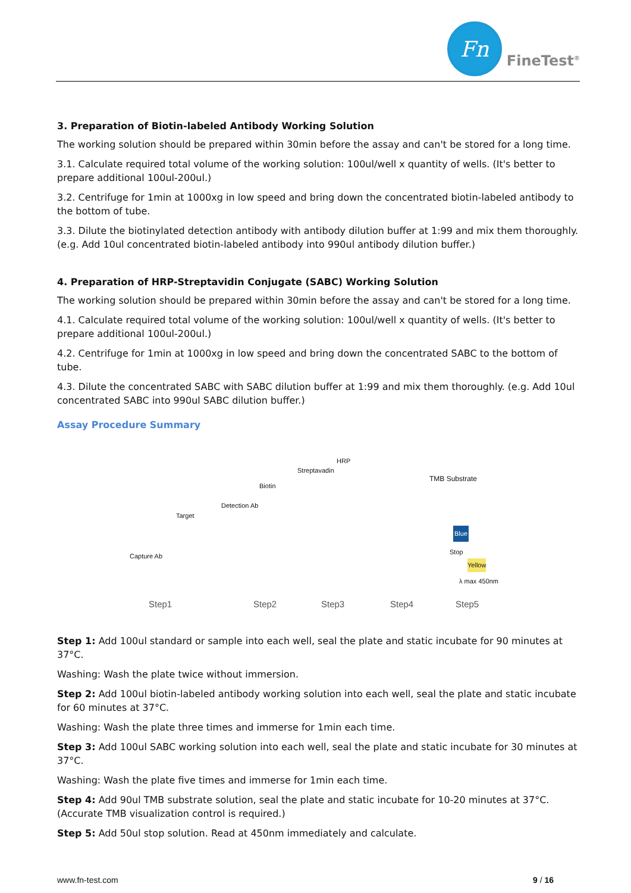Fn
FineTest<sup>®</sup>
3. Preparation of Biotin-labeled Antibody Working Solution
The working solution should be prepared within 30min before the assay and can't be stored for a long time.
3.1. Calculate required total volume of the working solution: 100ul/well x quantity of wells. (It's better to prepare additional 100ul-200ul.)
3.2. Centrifuge for 1min at 1000xg in low speed and bring down the concentrated biotin-labeled antibody to the bottom of tube.
3.3. Dilute the biotinylated detection antibody with antibody dilution buffer at 1:99 and mix them thoroughly. (e.g. Add 10ul concentrated biotin-labeled antibody into 990ul antibody dilution buffer.)
4. Preparation of HRP-Streptavidin Conjugate (SABC) Working Solution
The working solution should be prepared within 30min before the assay and can't be stored for a long time.
4.1. Calculate required total volume of the working solution: 100ul/well x quantity of wells. (It's better to prepare additional 100ul-200ul.)
4.2. Centrifuge for 1min at 1000xg in low speed and bring down the concentrated SABC to the bottom of tube.
4.3. Dilute the concentrated SABC with SABC dilution buffer at 1:99 and mix them thoroughly. (e.g. Add 10ul concentrated SABC into 990ul SABC dilution buffer.)
Assay Procedure Summary
Target
Capture Ab
Detection Ab
Biotin
Streptavadin
HRP
TMB Substrate
Blue
Stop
Yellow
λ max 450nm
Step1 Step2 Step3 Step4 Step5
Step 1: Add 100ul standard or sample into each well, seal the plate and static incubate for 90 minutes at 37°C.
Washing: Wash the plate twice without immersion.
Step 2: Add 100ul biotin-labeled antibody working solution into each well, seal the plate and static incubate for 60 minutes at 37°C.
Washing: Wash the plate three times and immerse for 1min each time.
Step 3: Add 100ul SABC working solution into each well, seal the plate and static incubate for 30 minutes at 37°C.
Washing: Wash the plate five times and immerse for 1min each time.
Step 4: Add 90ul TMB substrate solution, seal the plate and static incubate for 10-20 minutes at 37°C. (Accurate TMB visualization control is required.)
Step 5: Add 50ul stop solution. Read at 450nm immediately and calculate.
www.fn-test.com 9 / 16